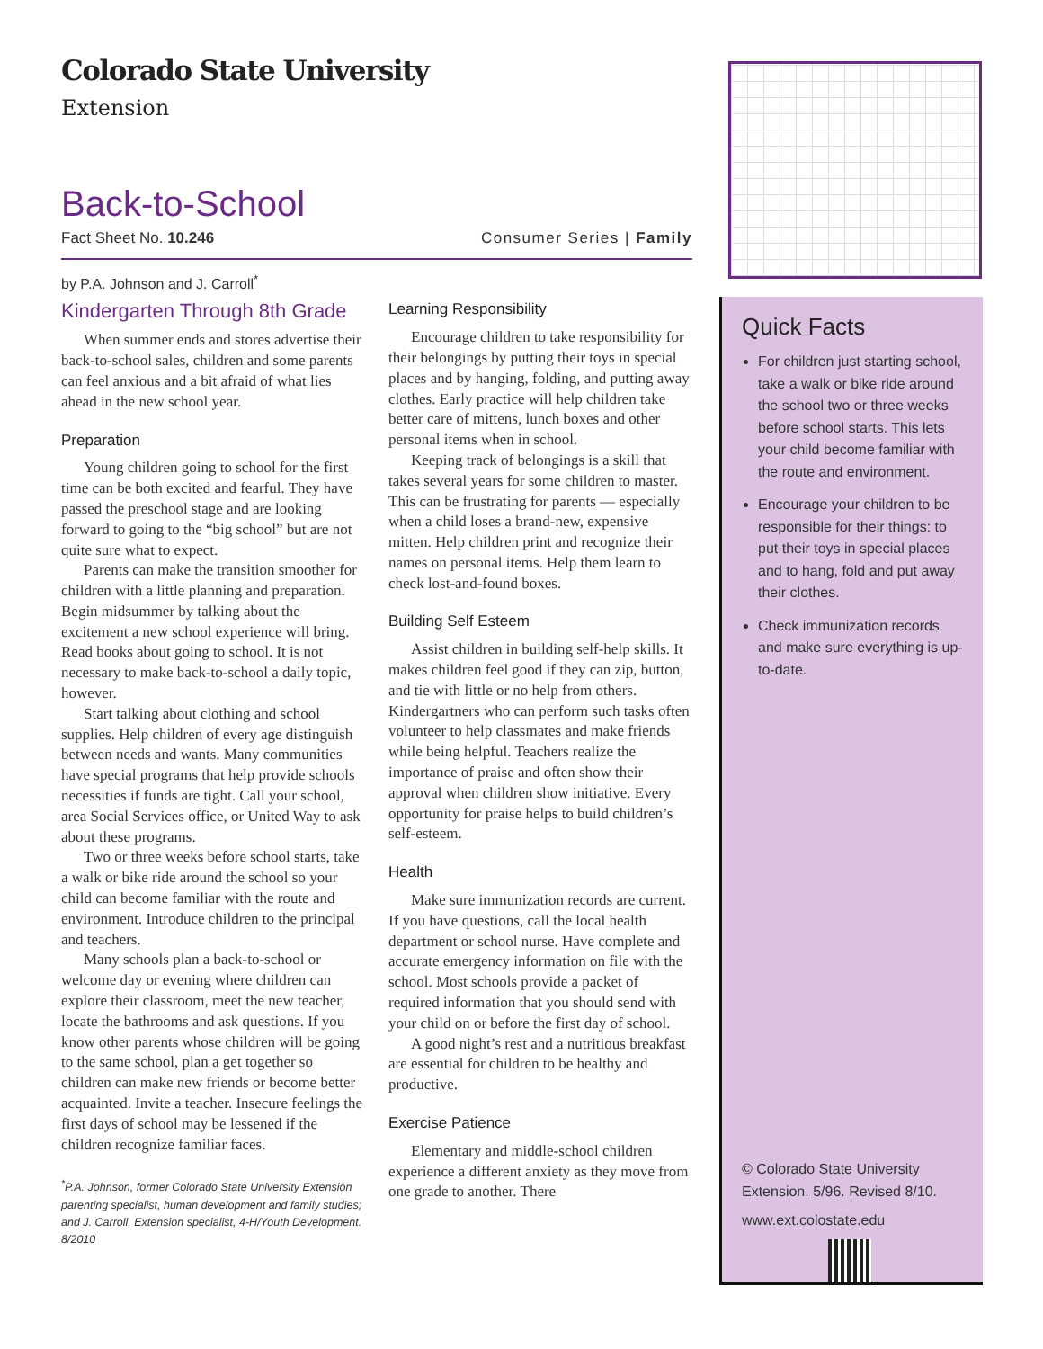Colorado State University
Extension
Back-to-School
Fact Sheet No. 10.246 Consumer Series | Family
by P.A. Johnson and J. Carroll<sup>*</sup>
Kindergarten Through 8th Grade
When summer ends and stores advertise their back-to-school sales, children and some parents can feel anxious and a bit afraid of what lies ahead in the new school year.
Preparation
Young children going to school for the first time can be both excited and fearful. They have passed the preschool stage and are looking forward to going to the “big school” but are not quite sure what to expect.
Parents can make the transition smoother for children with a little planning and preparation. Begin midsummer by talking about the excitement a new school experience will bring. Read books about going to school. It is not necessary to make back-to-school a daily topic, however.
Start talking about clothing and school supplies. Help children of every age distinguish between needs and wants. Many communities have special programs that help provide schools necessities if funds are tight. Call your school, area Social Services office, or United Way to ask about these programs.
Two or three weeks before school starts, take a walk or bike ride around the school so your child can become familiar with the route and environment. Introduce children to the principal and teachers.
Many schools plan a back-to-school or welcome day or evening where children can explore their classroom, meet the new teacher, locate the bathrooms and ask questions. If you know other parents whose children will be going to the same school, plan a get together so children can make new friends or become better acquainted. Invite a teacher. Insecure feelings the first days of school may be lessened if the children recognize familiar faces.
<sup>*</sup> P.A. Johnson, former Colorado State University Extension parenting specialist, human development and family studies; and J. Carroll, Extension specialist, 4-H/Youth Development. 8/2010
Learning Responsibility
Encourage children to take responsibility for their belongings by putting their toys in special places and by hanging, folding, and putting away clothes. Early practice will help children take better care of mittens, lunch boxes and other personal items when in school.
Keeping track of belongings is a skill that takes several years for some children to master. This can be frustrating for parents — especially when a child loses a brand-new, expensive mitten. Help children print and recognize their names on personal items. Help them learn to check lost-and-found boxes.
Building Self Esteem
Assist children in building self-help skills. It makes children feel good if they can zip, button, and tie with little or no help from others. Kindergartners who can perform such tasks often volunteer to help classmates and make friends while being helpful. Teachers realize the importance of praise and often show their approval when children show initiative. Every opportunity for praise helps to build children’s self-esteem.
Health
Make sure immunization records are current. If you have questions, call the local health department or school nurse. Have complete and accurate emergency information on file with the school. Most schools provide a packet of required information that you should send with your child on or before the first day of school.
A good night’s rest and a nutritious breakfast are essential for children to be healthy and productive.
Exercise Patience
Elementary and middle-school children experience a different anxiety as they move from one grade to another. There
Quick Facts
For children just starting school, take a walk or bike ride around the school two or three weeks before school starts. This lets your child become familiar with the route and environment.
Encourage your children to be responsible for their things: to put their toys in special places and to hang, fold and put away their clothes.
Check immunization records and make sure everything is up-to-date.
© Colorado State University
Extension. 5/96. Revised 8/10.
www.ext.colostate.edu